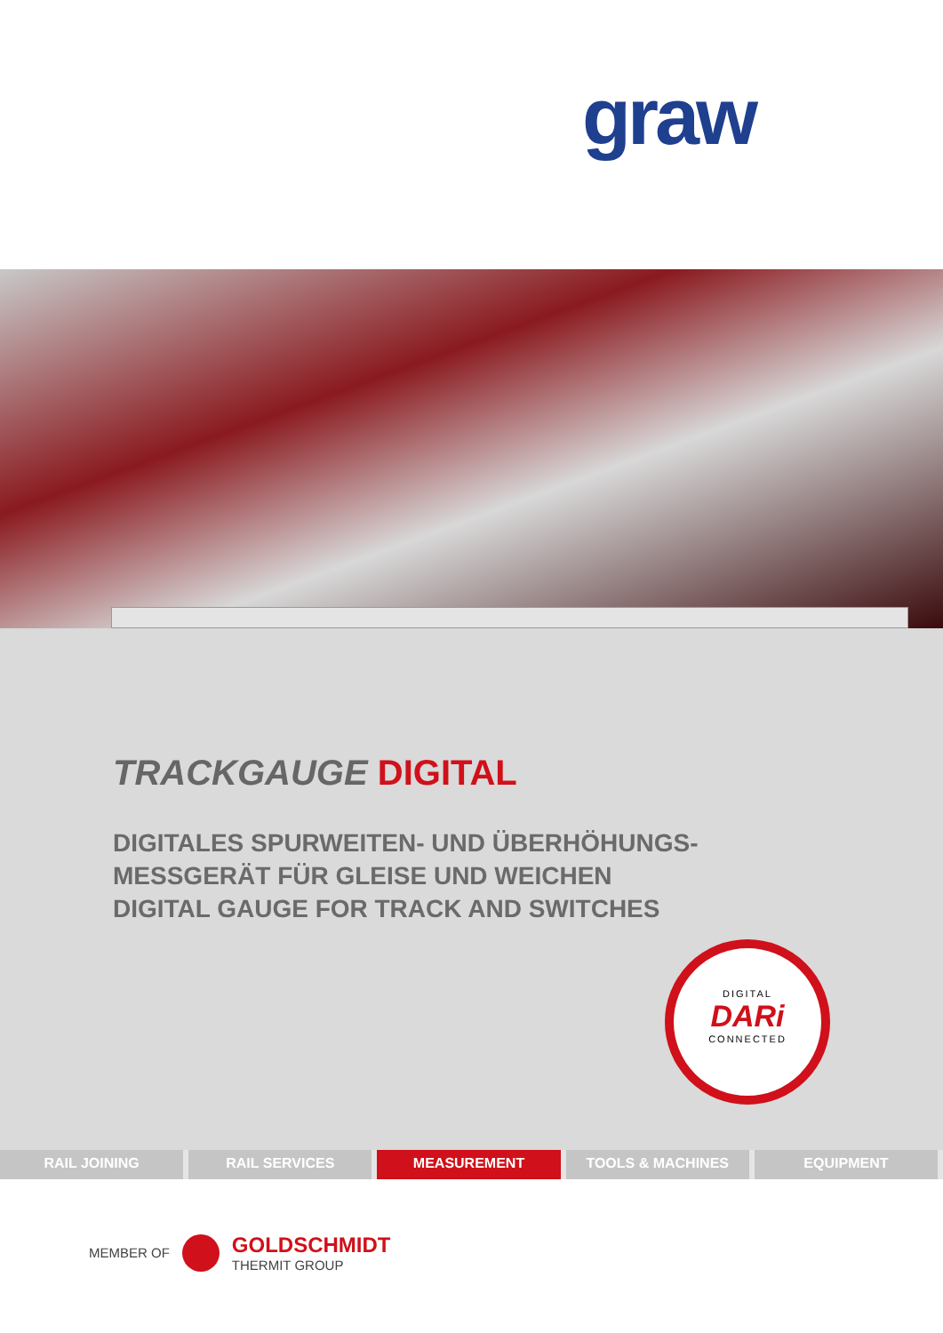graw
TRACKGAUGE DIGITAL
DIGITALES SPURWEITEN- UND ÜBERHÖHUNGS-
MESSGERÄT FÜR GLEISE UND WEICHEN
DIGITAL GAUGE FOR TRACK AND SWITCHES
DIGITAL
DARi
CONNECTED
RAIL JOINING RAIL SERVICES MEASUREMENT TOOLS & MACHINES EQUIPMENT
MEMBER OF
GOLDSCHMIDT
THERMIT GROUP